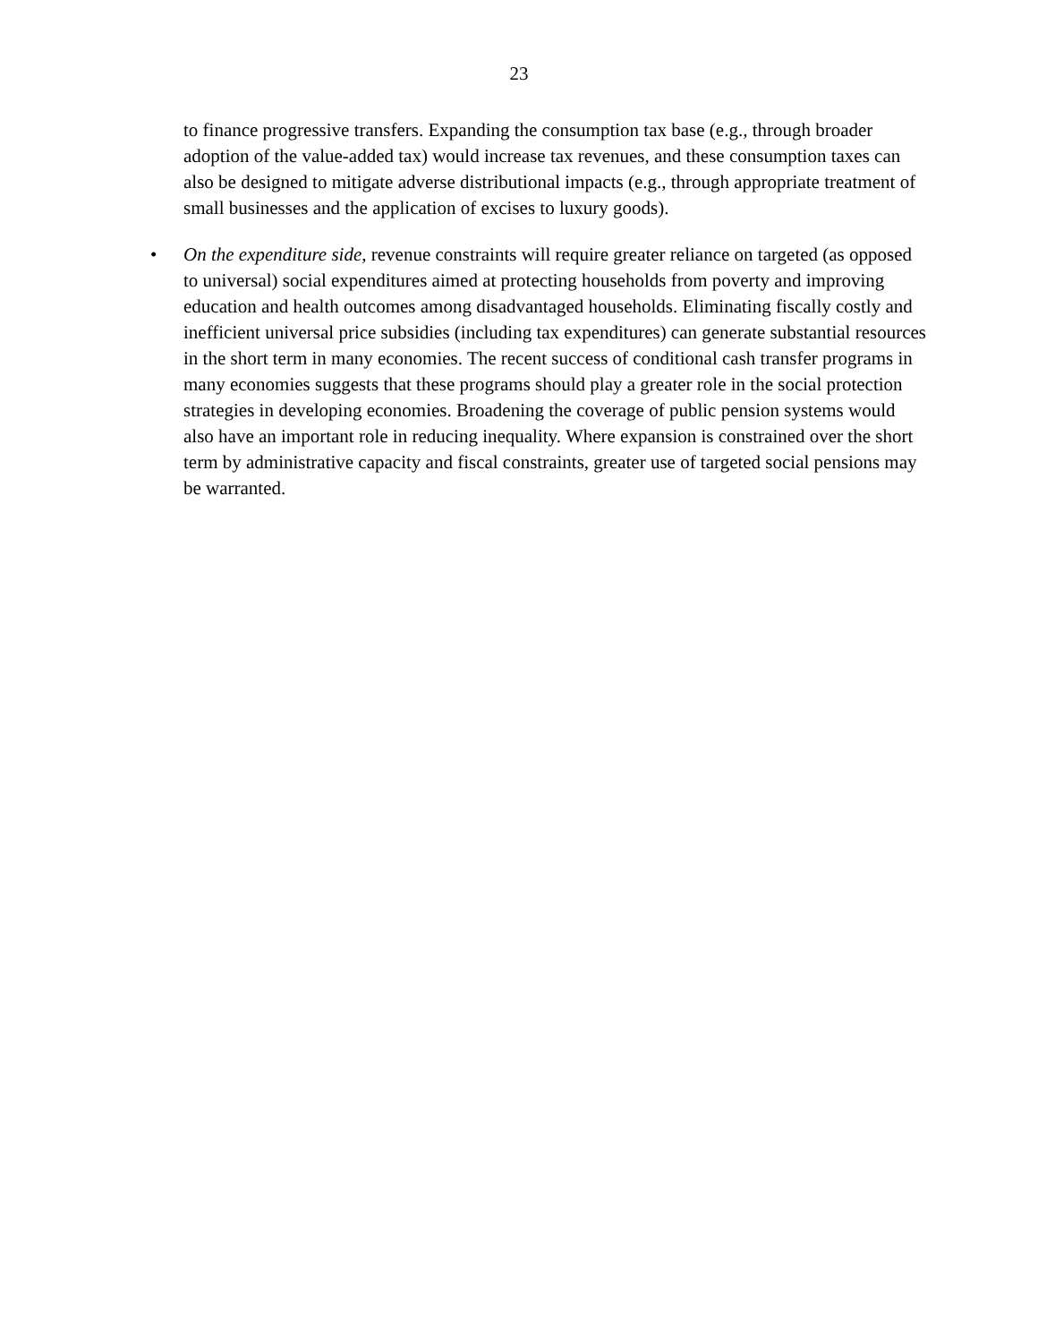23
to finance progressive transfers. Expanding the consumption tax base (e.g., through broader adoption of the value-added tax) would increase tax revenues, and these consumption taxes can also be designed to mitigate adverse distributional impacts (e.g., through appropriate treatment of small businesses and the application of excises to luxury goods).
• On the expenditure side, revenue constraints will require greater reliance on targeted (as opposed to universal) social expenditures aimed at protecting households from poverty and improving education and health outcomes among disadvantaged households. Eliminating fiscally costly and inefficient universal price subsidies (including tax expenditures) can generate substantial resources in the short term in many economies. The recent success of conditional cash transfer programs in many economies suggests that these programs should play a greater role in the social protection strategies in developing economies. Broadening the coverage of public pension systems would also have an important role in reducing inequality. Where expansion is constrained over the short term by administrative capacity and fiscal constraints, greater use of targeted social pensions may be warranted.